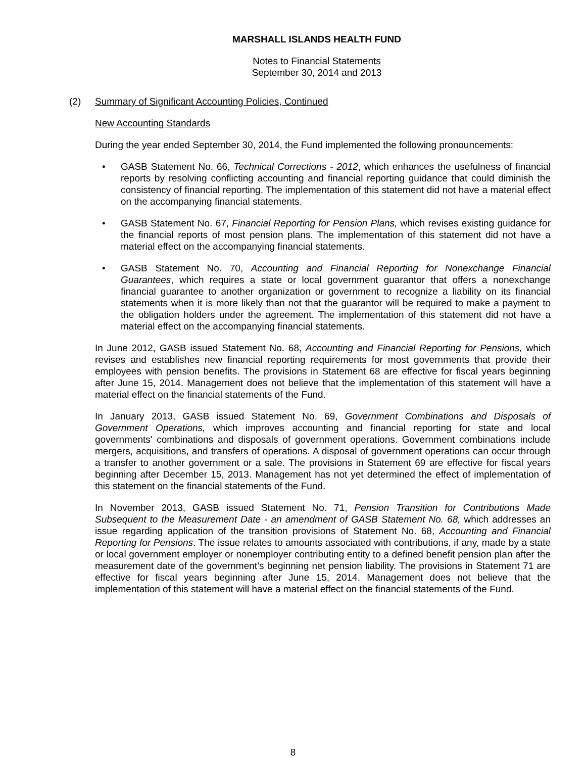MARSHALL ISLANDS HEALTH FUND
Notes to Financial Statements
September 30, 2014 and 2013
(2) Summary of Significant Accounting Policies, Continued
New Accounting Standards
During the year ended September 30, 2014, the Fund implemented the following pronouncements:
• GASB Statement No. 66, Technical Corrections - 2012, which enhances the usefulness of financial reports by resolving conflicting accounting and financial reporting guidance that could diminish the consistency of financial reporting. The implementation of this statement did not have a material effect on the accompanying financial statements.
• GASB Statement No. 67, Financial Reporting for Pension Plans, which revises existing guidance for the financial reports of most pension plans. The implementation of this statement did not have a material effect on the accompanying financial statements.
• GASB Statement No. 70, Accounting and Financial Reporting for Nonexchange Financial Guarantees, which requires a state or local government guarantor that offers a nonexchange financial guarantee to another organization or government to recognize a liability on its financial statements when it is more likely than not that the guarantor will be required to make a payment to the obligation holders under the agreement. The implementation of this statement did not have a material effect on the accompanying financial statements.
In June 2012, GASB issued Statement No. 68, Accounting and Financial Reporting for Pensions, which revises and establishes new financial reporting requirements for most governments that provide their employees with pension benefits. The provisions in Statement 68 are effective for fiscal years beginning after June 15, 2014. Management does not believe that the implementation of this statement will have a material effect on the financial statements of the Fund.
In January 2013, GASB issued Statement No. 69, Government Combinations and Disposals of Government Operations, which improves accounting and financial reporting for state and local governments' combinations and disposals of government operations. Government combinations include mergers, acquisitions, and transfers of operations. A disposal of government operations can occur through a transfer to another government or a sale. The provisions in Statement 69 are effective for fiscal years beginning after December 15, 2013. Management has not yet determined the effect of implementation of this statement on the financial statements of the Fund.
In November 2013, GASB issued Statement No. 71, Pension Transition for Contributions Made Subsequent to the Measurement Date - an amendment of GASB Statement No. 68, which addresses an issue regarding application of the transition provisions of Statement No. 68, Accounting and Financial Reporting for Pensions. The issue relates to amounts associated with contributions, if any, made by a state or local government employer or nonemployer contributing entity to a defined benefit pension plan after the measurement date of the government’s beginning net pension liability. The provisions in Statement 71 are effective for fiscal years beginning after June 15, 2014. Management does not believe that the implementation of this statement will have a material effect on the financial statements of the Fund.
8